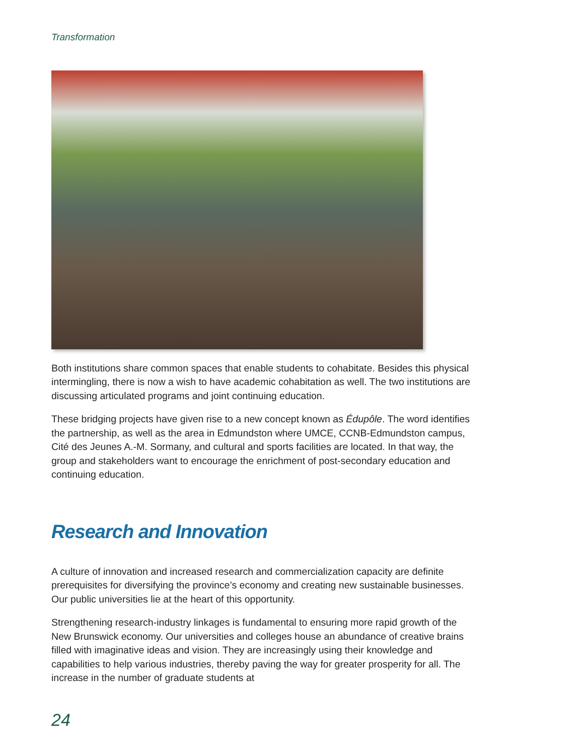Transformation
Both institutions share common spaces that enable students to cohabitate. Besides this physical intermingling, there is now a wish to have academic cohabitation as well. The two institutions are discussing articulated programs and joint continuing education.
These bridging projects have given rise to a new concept known as Édupôle. The word identifies the partnership, as well as the area in Edmundston where UMCE, CCNB-Edmundston campus, Cité des Jeunes A.-M. Sormany, and cultural and sports facilities are located. In that way, the group and stakeholders want to encourage the enrichment of post-secondary education and continuing education.
Research and Innovation
A culture of innovation and increased research and commercialization capacity are definite prerequisites for diversifying the province’s economy and creating new sustainable businesses. Our public universities lie at the heart of this opportunity.
Strengthening research-industry linkages is fundamental to ensuring more rapid growth of the New Brunswick economy. Our universities and colleges house an abundance of creative brains filled with imaginative ideas and vision. They are increasingly using their knowledge and capabilities to help various industries, thereby paving the way for greater prosperity for all. The increase in the number of graduate students at
24